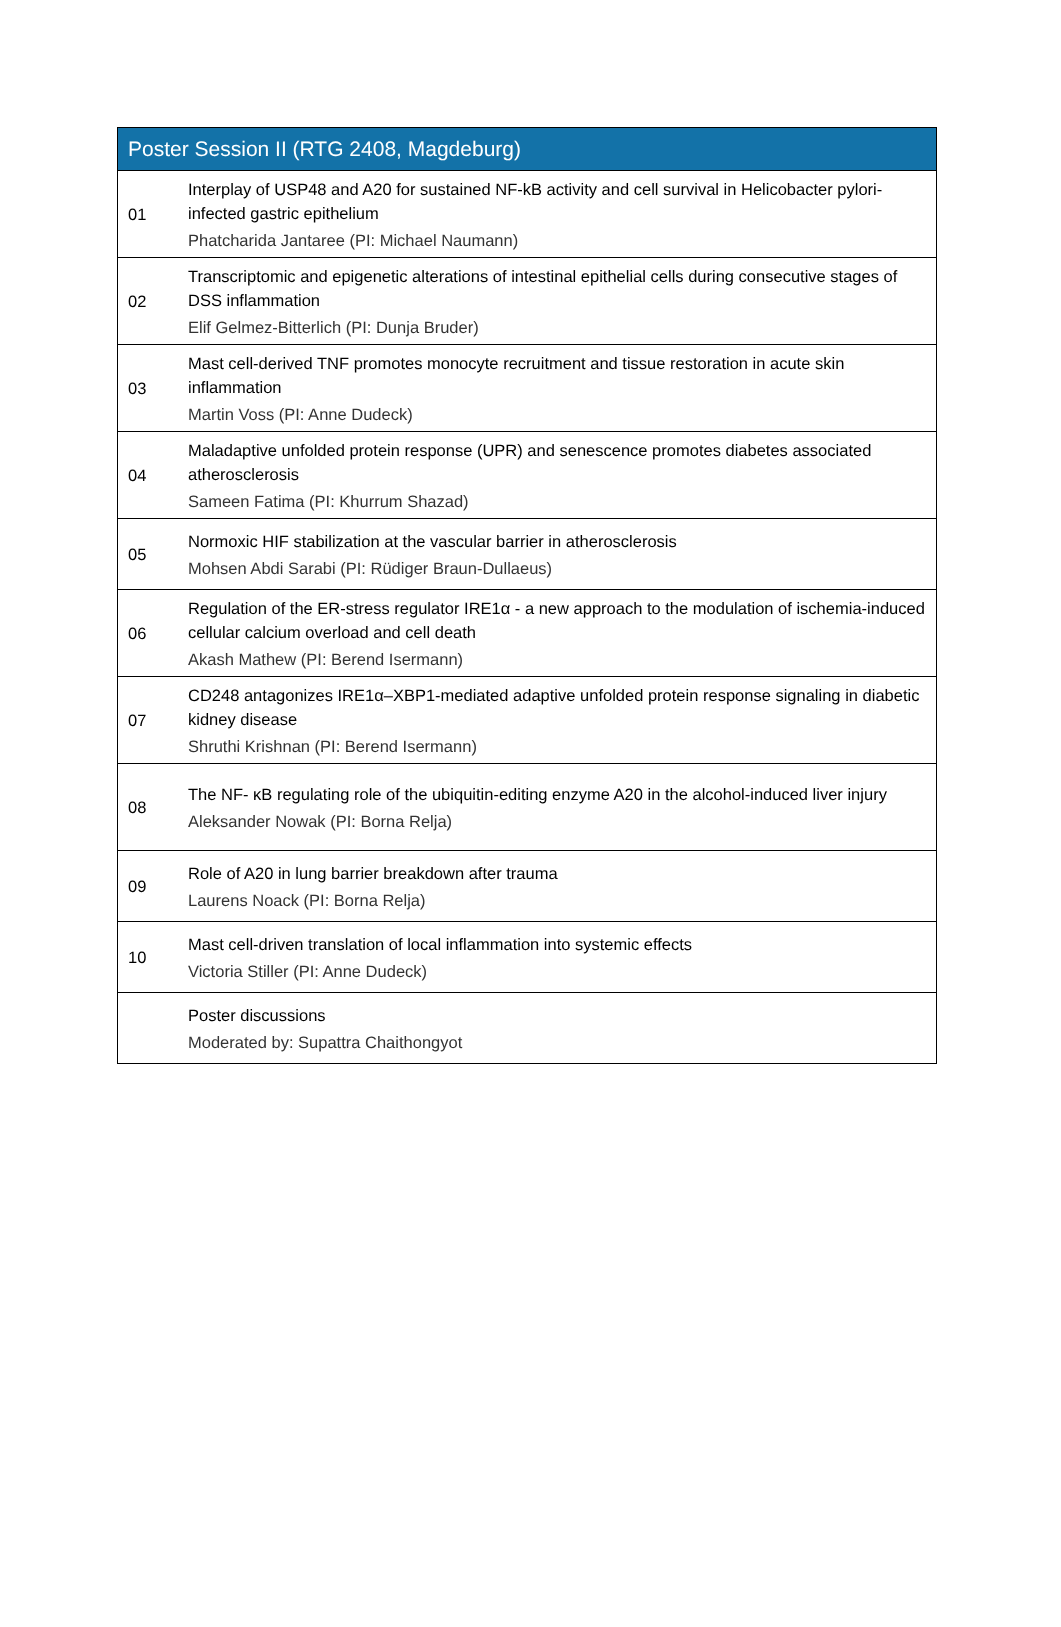| Poster Session II (RTG 2408, Magdeburg) | |
| --- | --- |
| 01 | Interplay of USP48 and A20 for sustained NF-kB activity and cell survival in Helicobacter pylori-infected gastric epithelium Phatcharida Jantaree (PI: Michael Naumann) |
| 02 | Transcriptomic and epigenetic alterations of intestinal epithelial cells during consecutive stages of DSS inflammation Elif Gelmez-Bitterlich (PI: Dunja Bruder) |
| 03 | Mast cell-derived TNF promotes monocyte recruitment and tissue restoration in acute skin inflammation Martin Voss (PI: Anne Dudeck) |
| 04 | Maladaptive unfolded protein response (UPR) and senescence promotes diabetes associated atherosclerosis Sameen Fatima (PI: Khurrum Shazad) |
| 05 | Normoxic HIF stabilization at the vascular barrier in atherosclerosis Mohsen Abdi Sarabi (PI: Rüdiger Braun-Dullaeus) |
| 06 | Regulation of the ER-stress regulator IRE1α - a new approach to the modulation of ischemia-induced cellular calcium overload and cell death Akash Mathew (PI: Berend Isermann) |
| 07 | CD248 antagonizes IRE1α–XBP1-mediated adaptive unfolded protein response signaling in diabetic kidney disease Shruthi Krishnan (PI: Berend Isermann) |
| 08 | The NF- κB regulating role of the ubiquitin-editing enzyme A20 in the alcohol-induced liver injury Aleksander Nowak (PI: Borna Relja) |
| 09 | Role of A20 in lung barrier breakdown after trauma Laurens Noack (PI: Borna Relja) |
| 10 | Mast cell-driven translation of local inflammation into systemic effects Victoria Stiller (PI: Anne Dudeck) |
| | Poster discussions Moderated by: Supattra Chaithongyot |